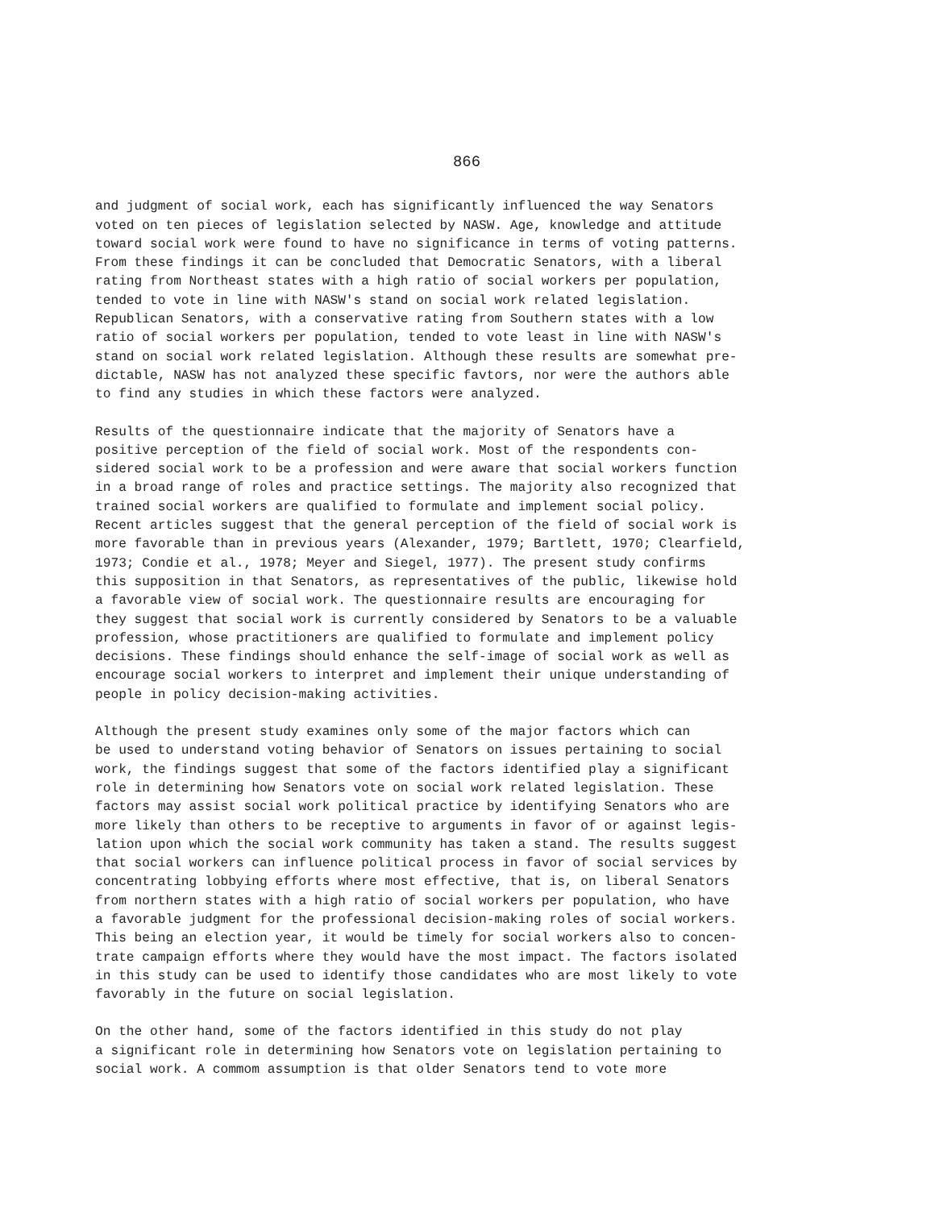866
and judgment of social work, each has significantly influenced the way Senators voted on ten pieces of legislation selected by NASW. Age, knowledge and attitude toward social work were found to have no significance in terms of voting patterns. From these findings it can be concluded that Democratic Senators, with a liberal rating from Northeast states with a high ratio of social workers per population, tended to vote in line with NASW's stand on social work related legislation. Republican Senators, with a conservative rating from Southern states with a low ratio of social workers per population, tended to vote least in line with NASW's stand on social work related legislation. Although these results are somewhat pre- dictable, NASW has not analyzed these specific favtors, nor were the authors able to find any studies in which these factors were analyzed.
Results of the questionnaire indicate that the majority of Senators have a positive perception of the field of social work. Most of the respondents con- sidered social work to be a profession and were aware that social workers function in a broad range of roles and practice settings. The majority also recognized that trained social workers are qualified to formulate and implement social policy. Recent articles suggest that the general perception of the field of social work is more favorable than in previous years (Alexander, 1979; Bartlett, 1970; Clearfield, 1973; Condie et al., 1978; Meyer and Siegel, 1977). The present study confirms this supposition in that Senators, as representatives of the public, likewise hold a favorable view of social work. The questionnaire results are encouraging for they suggest that social work is currently considered by Senators to be a valuable profession, whose practitioners are qualified to formulate and implement policy decisions. These findings should enhance the self-image of social work as well as encourage social workers to interpret and implement their unique understanding of people in policy decision-making activities.
Although the present study examines only some of the major factors which can be used to understand voting behavior of Senators on issues pertaining to social work, the findings suggest that some of the factors identified play a significant role in determining how Senators vote on social work related legislation. These factors may assist social work political practice by identifying Senators who are more likely than others to be receptive to arguments in favor of or against legis- lation upon which the social work community has taken a stand. The results suggest that social workers can influence political process in favor of social services by concentrating lobbying efforts where most effective, that is, on liberal Senators from northern states with a high ratio of social workers per population, who have a favorable judgment for the professional decision-making roles of social workers. This being an election year, it would be timely for social workers also to concen- trate campaign efforts where they would have the most impact. The factors isolated in this study can be used to identify those candidates who are most likely to vote favorably in the future on social legislation.
On the other hand, some of the factors identified in this study do not play a significant role in determining how Senators vote on legislation pertaining to social work. A commom assumption is that older Senators tend to vote more